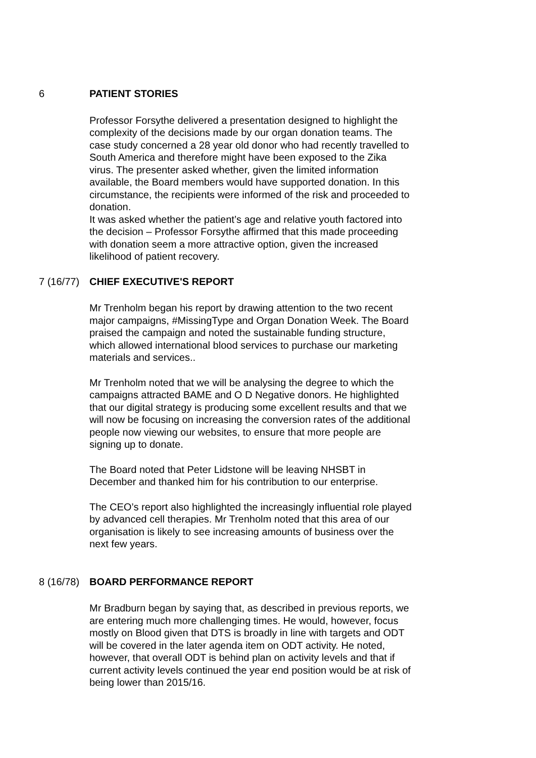6 PATIENT STORIES
Professor Forsythe delivered a presentation designed to highlight the complexity of the decisions made by our organ donation teams. The case study concerned a 28 year old donor who had recently travelled to South America and therefore might have been exposed to the Zika virus. The presenter asked whether, given the limited information available, the Board members would have supported donation. In this circumstance, the recipients were informed of the risk and proceeded to donation.
It was asked whether the patient’s age and relative youth factored into the decision – Professor Forsythe affirmed that this made proceeding with donation seem a more attractive option, given the increased likelihood of patient recovery.
7 (16/77)
CHIEF EXECUTIVE'S REPORT
Mr Trenholm began his report by drawing attention to the two recent major campaigns, #MissingType and Organ Donation Week. The Board praised the campaign and noted the sustainable funding structure, which allowed international blood services to purchase our marketing materials and services..
Mr Trenholm noted that we will be analysing the degree to which the campaigns attracted BAME and O D Negative donors. He highlighted that our digital strategy is producing some excellent results and that we will now be focusing on increasing the conversion rates of the additional people now viewing our websites, to ensure that more people are signing up to donate.
The Board noted that Peter Lidstone will be leaving NHSBT in December and thanked him for his contribution to our enterprise.
The CEO’s report also highlighted the increasingly influential role played by advanced cell therapies. Mr Trenholm noted that this area of our organisation is likely to see increasing amounts of business over the next few years.
8 (16/78)
BOARD PERFORMANCE REPORT
Mr Bradburn began by saying that, as described in previous reports, we are entering much more challenging times. He would, however, focus mostly on Blood given that DTS is broadly in line with targets and ODT will be covered in the later agenda item on ODT activity. He noted, however, that overall ODT is behind plan on activity levels and that if current activity levels continued the year end position would be at risk of being lower than 2015/16.